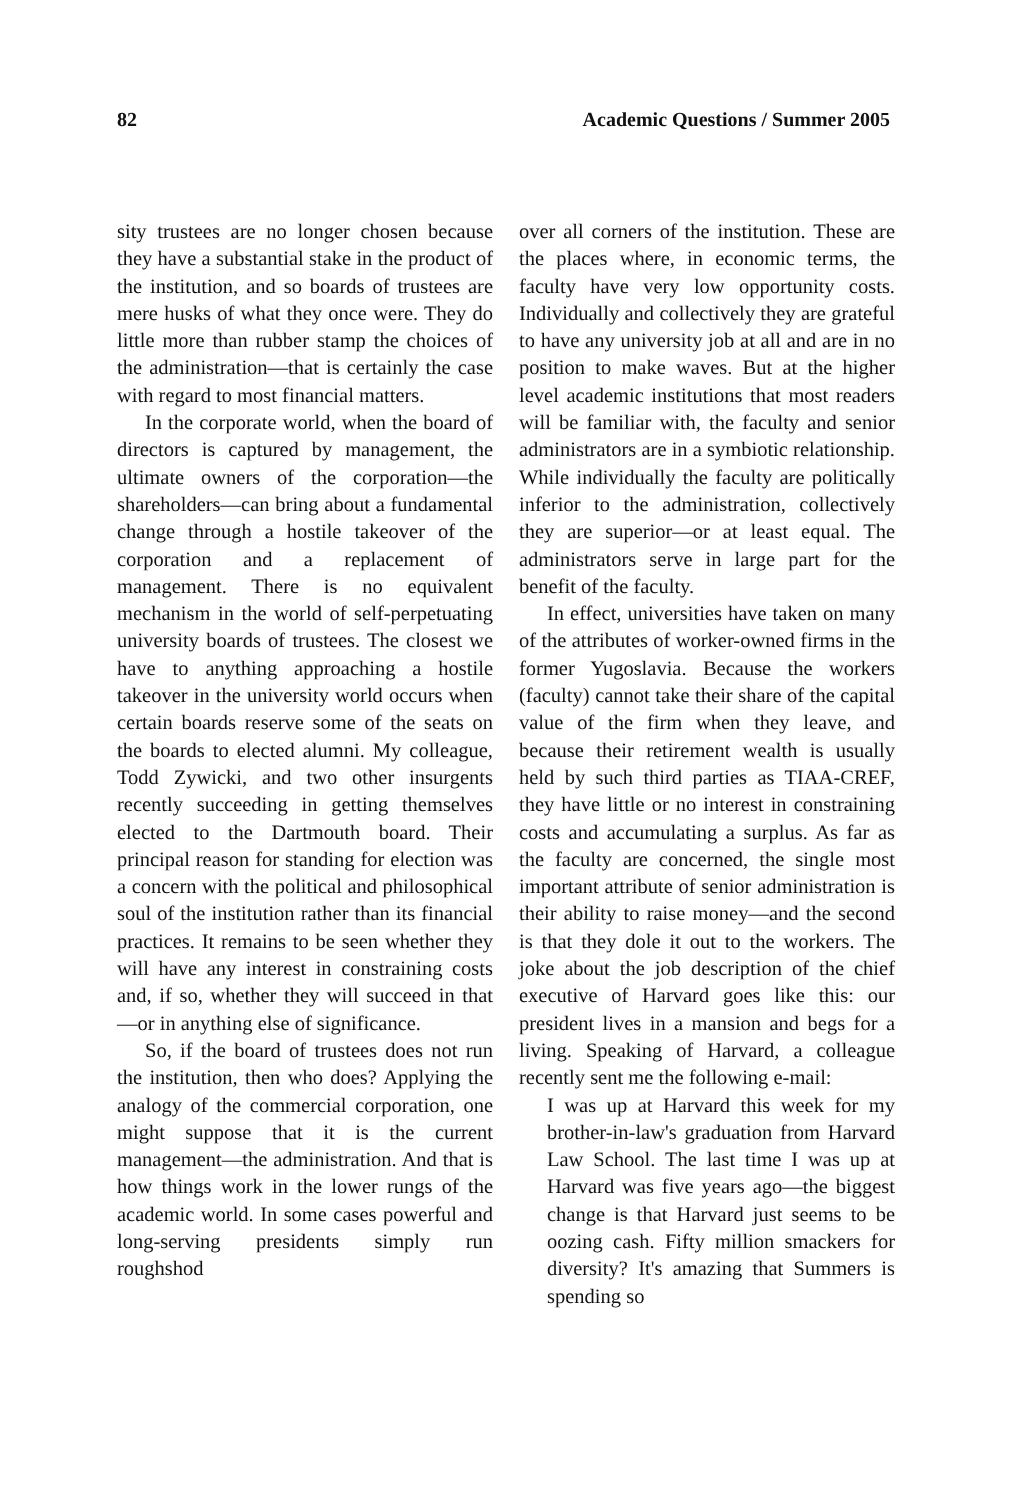82 Academic Questions / Summer 2005
sity trustees are no longer chosen because they have a substantial stake in the product of the institution, and so boards of trustees are mere husks of what they once were. They do little more than rubber stamp the choices of the administration—that is certainly the case with regard to most financial matters.
In the corporate world, when the board of directors is captured by management, the ultimate owners of the corporation—the shareholders—can bring about a fundamental change through a hostile takeover of the corporation and a replacement of management. There is no equivalent mechanism in the world of self-perpetuating university boards of trustees. The closest we have to anything approaching a hostile takeover in the university world occurs when certain boards reserve some of the seats on the boards to elected alumni. My colleague, Todd Zywicki, and two other insurgents recently succeeding in getting themselves elected to the Dartmouth board. Their principal reason for standing for election was a concern with the political and philosophical soul of the institution rather than its financial practices. It remains to be seen whether they will have any interest in constraining costs and, if so, whether they will succeed in that—or in anything else of significance.
So, if the board of trustees does not run the institution, then who does? Applying the analogy of the commercial corporation, one might suppose that it is the current management—the administration. And that is how things work in the lower rungs of the academic world. In some cases powerful and long-serving presidents simply run roughshod
over all corners of the institution. These are the places where, in economic terms, the faculty have very low opportunity costs. Individually and collectively they are grateful to have any university job at all and are in no position to make waves. But at the higher level academic institutions that most readers will be familiar with, the faculty and senior administrators are in a symbiotic relationship. While individually the faculty are politically inferior to the administration, collectively they are superior—or at least equal. The administrators serve in large part for the benefit of the faculty.
In effect, universities have taken on many of the attributes of worker-owned firms in the former Yugoslavia. Because the workers (faculty) cannot take their share of the capital value of the firm when they leave, and because their retirement wealth is usually held by such third parties as TIAA-CREF, they have little or no interest in constraining costs and accumulating a surplus. As far as the faculty are concerned, the single most important attribute of senior administration is their ability to raise money—and the second is that they dole it out to the workers. The joke about the job description of the chief executive of Harvard goes like this: our president lives in a mansion and begs for a living. Speaking of Harvard, a colleague recently sent me the following e-mail:
I was up at Harvard this week for my brother-in-law's graduation from Harvard Law School. The last time I was up at Harvard was five years ago—the biggest change is that Harvard just seems to be oozing cash. Fifty million smackers for diversity? It's amazing that Summers is spending so